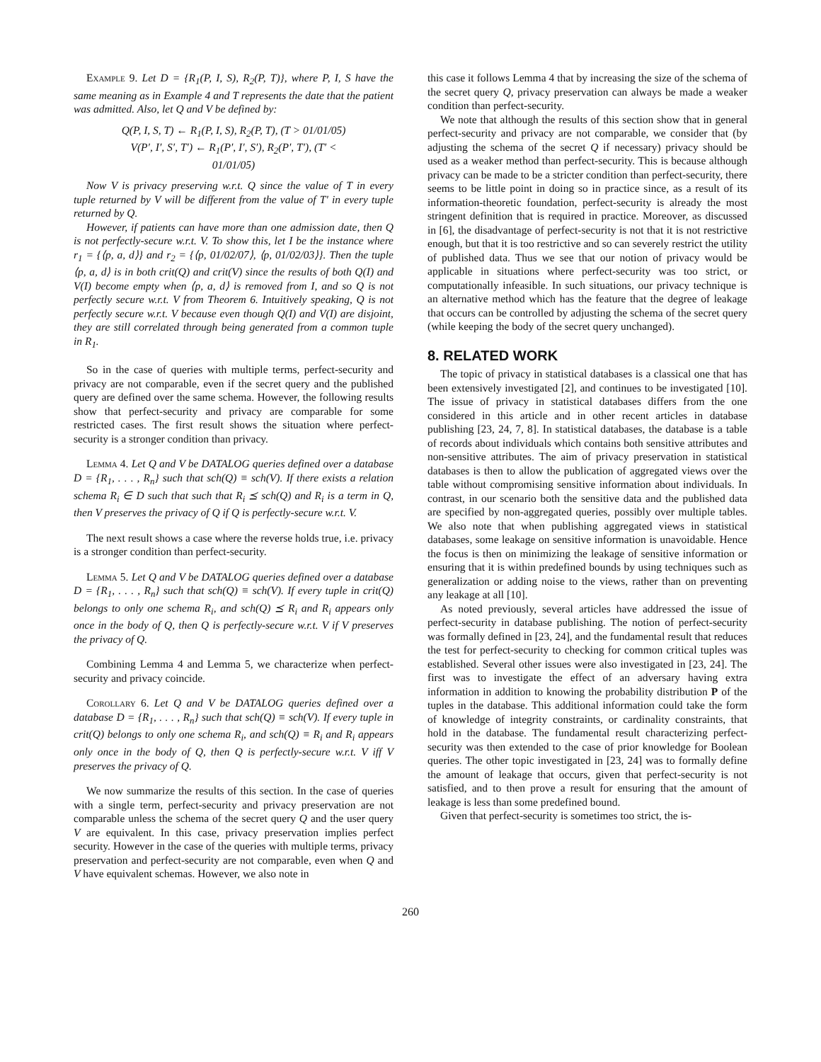Example 9. Let D = {R<sub>1</sub>(P, I, S), R<sub>2</sub>(P, T)}, where P, I, S have the same meaning as in Example 4 and T represents the date that the patient was admitted. Also, let Q and V be defined by:
Q(P, I, S, T) ← R<sub>1</sub>(P, I, S), R<sub>2</sub>(P, T), (T > 01/01/05)
V(P′, I′, S′, T′) ← R<sub>1</sub>(P′, I′, S′), R<sub>2</sub>(P′, T′), (T′ <
01/01/05)
Now V is privacy preserving w.r.t. Q since the value of T in every tuple returned by V will be different from the value of T′ in every tuple returned by Q.
However, if patients can have more than one admission date, then Q is not perfectly-secure w.r.t. V. To show this, let I be the instance where r<sub>1</sub> = {⟨p, a, d⟩} and r<sub>2</sub> = {⟨p, 01/02/07⟩, ⟨p, 01/02/03⟩}. Then the tuple ⟨p, a, d⟩ is in both crit(Q) and crit(V) since the results of both Q(I) and V(I) become empty when ⟨p, a, d⟩ is removed from I, and so Q is not perfectly secure w.r.t. V from Theorem 6. Intuitively speaking, Q is not perfectly secure w.r.t. V because even though Q(I) and V(I) are disjoint, they are still correlated through being generated from a common tuple in R<sub>1</sub>.
So in the case of queries with multiple terms, perfect-security and privacy are not comparable, even if the secret query and the published query are defined over the same schema. However, the following results show that perfect-security and privacy are comparable for some restricted cases. The first result shows the situation where perfect-security is a stronger condition than privacy.
Lemma 4. Let Q and V be DATALOG queries defined over a database D = {R<sub>1</sub>, . . . , R<sub>n</sub>} such that sch(Q) ≡ sch(V). If there exists a relation schema R<sub>i</sub> ∈ D such that such that R<sub>i</sub> ⪯ sch(Q) and R<sub>i</sub> is a term in Q, then V preserves the privacy of Q if Q is perfectly-secure w.r.t. V.
The next result shows a case where the reverse holds true, i.e. privacy is a stronger condition than perfect-security.
Lemma 5. Let Q and V be DATALOG queries defined over a database D = {R<sub>1</sub>, . . . , R<sub>n</sub>} such that sch(Q) ≡ sch(V). If every tuple in crit(Q) belongs to only one schema R<sub>i</sub>, and sch(Q) ⪯ R<sub>i</sub> and R<sub>i</sub> appears only once in the body of Q, then Q is perfectly-secure w.r.t. V if V preserves the privacy of Q.
Combining Lemma 4 and Lemma 5, we characterize when perfect-security and privacy coincide.
Corollary 6. Let Q and V be DATALOG queries defined over a database D = {R<sub>1</sub>, . . . , R<sub>n</sub>} such that sch(Q) ≡ sch(V). If every tuple in crit(Q) belongs to only one schema R<sub>i</sub>, and sch(Q) ≡ R<sub>i</sub> and R<sub>i</sub> appears only once in the body of Q, then Q is perfectly-secure w.r.t. V iff V preserves the privacy of Q.
We now summarize the results of this section. In the case of queries with a single term, perfect-security and privacy preservation are not comparable unless the schema of the secret query Q and the user query V are equivalent. In this case, privacy preservation implies perfect security. However in the case of the queries with multiple terms, privacy preservation and perfect-security are not comparable, even when Q and V have equivalent schemas. However, we also note in
this case it follows Lemma 4 that by increasing the size of the schema of the secret query Q, privacy preservation can always be made a weaker condition than perfect-security.
We note that although the results of this section show that in general perfect-security and privacy are not comparable, we consider that (by adjusting the schema of the secret Q if necessary) privacy should be used as a weaker method than perfect-security. This is because although privacy can be made to be a stricter condition than perfect-security, there seems to be little point in doing so in practice since, as a result of its information-theoretic foundation, perfect-security is already the most stringent definition that is required in practice. Moreover, as discussed in [6], the disadvantage of perfect-security is not that it is not restrictive enough, but that it is too restrictive and so can severely restrict the utility of published data. Thus we see that our notion of privacy would be applicable in situations where perfect-security was too strict, or computationally infeasible. In such situations, our privacy technique is an alternative method which has the feature that the degree of leakage that occurs can be controlled by adjusting the schema of the secret query (while keeping the body of the secret query unchanged).
8. RELATED WORK
The topic of privacy in statistical databases is a classical one that has been extensively investigated [2], and continues to be investigated [10]. The issue of privacy in statistical databases differs from the one considered in this article and in other recent articles in database publishing [23, 24, 7, 8]. In statistical databases, the database is a table of records about individuals which contains both sensitive attributes and non-sensitive attributes. The aim of privacy preservation in statistical databases is then to allow the publication of aggregated views over the table without compromising sensitive information about individuals. In contrast, in our scenario both the sensitive data and the published data are specified by non-aggregated queries, possibly over multiple tables. We also note that when publishing aggregated views in statistical databases, some leakage on sensitive information is unavoidable. Hence the focus is then on minimizing the leakage of sensitive information or ensuring that it is within predefined bounds by using techniques such as generalization or adding noise to the views, rather than on preventing any leakage at all [10].
As noted previously, several articles have addressed the issue of perfect-security in database publishing. The notion of perfect-security was formally defined in [23, 24], and the fundamental result that reduces the test for perfect-security to checking for common critical tuples was established. Several other issues were also investigated in [23, 24]. The first was to investigate the effect of an adversary having extra information in addition to knowing the probability distribution P of the tuples in the database. This additional information could take the form of knowledge of integrity constraints, or cardinality constraints, that hold in the database. The fundamental result characterizing perfect-security was then extended to the case of prior knowledge for Boolean queries. The other topic investigated in [23, 24] was to formally define the amount of leakage that occurs, given that perfect-security is not satisfied, and to then prove a result for ensuring that the amount of leakage is less than some predefined bound.
Given that perfect-security is sometimes too strict, the is-
260